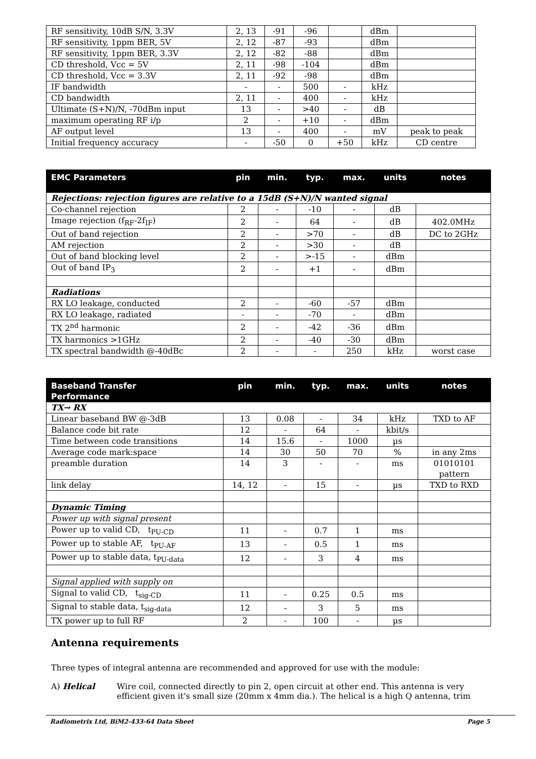| RF sensitivity, 10dB S/N, 3.3V | 2, 13 | -91 | -96 | | dBm | |
| RF sensitivity, 1ppm BER, 5V | 2, 12 | -87 | -93 | | dBm | |
| RF sensitivity, 1ppm BER, 3.3V | 2, 12 | -82 | -88 | | dBm | |
| CD threshold, Vcc = 5V | 2, 11 | -98 | -104 | | dBm | |
| CD threshold, Vcc = 3.3V | 2, 11 | -92 | -98 | | dBm | |
| IF bandwidth | - | - | 500 | - | kHz | |
| CD bandwidth | 2, 11 | - | 400 | - | kHz | |
| Ultimate (S+N)/N, -70dBm input | 13 | - | >40 | - | dB | |
| maximum operating RF i/p | 2 | - | +10 | - | dBm | |
| AF output level | 13 | - | 400 | - | mV | peak to peak |
| Initial frequency accuracy | - | -50 | 0 | +50 | kHz | CD centre |
| EMC Parameters | pin | min. | typ. | max. | units | notes |
| --- | --- | --- | --- | --- | --- | --- |
| Rejections: rejection figures are relative to a 15dB (S+N)/N wanted signal | | | | | | |
| Co-channel rejection | 2 | - | -10 | - | dB | |
| Image rejection (f<sub>RF</sub>-2f<sub>IF</sub>) | 2 | - | 64 | - | dB | 402.0MHz |
| Out of band rejection | 2 | - | >70 | - | dB | DC to 2GHz |
| AM rejection | 2 | - | >30 | - | dB | |
| Out of band blocking level | 2 | - | >-15 | - | dBm | |
| Out of band IP<sub>3</sub> | 2 | - | +1 | - | dBm | |
| Radiations | | | | | | |
| RX LO leakage, conducted | 2 | - | -60 | -57 | dBm | |
| RX LO leakage, radiated | - | - | -70 | - | dBm | |
| TX 2<sup>nd</sup> harmonic | 2 | - | -42 | -36 | dBm | |
| TX harmonics >1GHz | 2 | - | -40 | -30 | dBm | |
| TX spectral bandwidth @-40dBc | 2 | - | - | 250 | kHz | worst case |
| Baseband Transfer Performance | pin | min. | typ. | max. | units | notes |
| --- | --- | --- | --- | --- | --- | --- |
| TX→ RX | | | | | | |
| Linear baseband BW @-3dB | 13 | 0.08 | - | 34 | kHz | TXD to AF |
| Balance code bit rate | 12 | - | 64 | - | kbit/s | |
| Time between code transitions | 14 | 15.6 | - | 1000 | µs | |
| Average code mark:space | 14 | 30 | 50 | 70 | % | in any 2ms |
| preamble duration | 14 | 3 | - | - | ms | 01010101 pattern |
| link delay | 14, 12 | - | 15 | - | µs | TXD to RXD |
| Dynamic Timing | | | | | | |
| Power up with signal present | | | | | | |
| Power up to valid CD, t<sub>PU-CD</sub> | 11 | - | 0.7 | 1 | ms | |
| Power up to stable AF, t<sub>PU-AF</sub> | 13 | - | 0.5 | 1 | ms | |
| Power up to stable data, t<sub>PU-data</sub> | 12 | - | 3 | 4 | ms | |
| Signal applied with supply on | | | | | | |
| Signal to valid CD, t<sub>sig-CD</sub> | 11 | - | 0.25 | 0.5 | ms | |
| Signal to stable data, t<sub>sig-data</sub> | 12 | - | 3 | 5 | ms | |
| TX power up to full RF | 2 | - | 100 | - | µs | |
Antenna requirements
Three types of integral antenna are recommended and approved for use with the module:
A) Helical Wire coil, connected directly to pin 2, open circuit at other end. This antenna is very efficient given it's small size (20mm x 4mm dia.). The helical is a high Q antenna, trim
Radiometrix Ltd, BiM2-433-64 Data Sheet Page 5